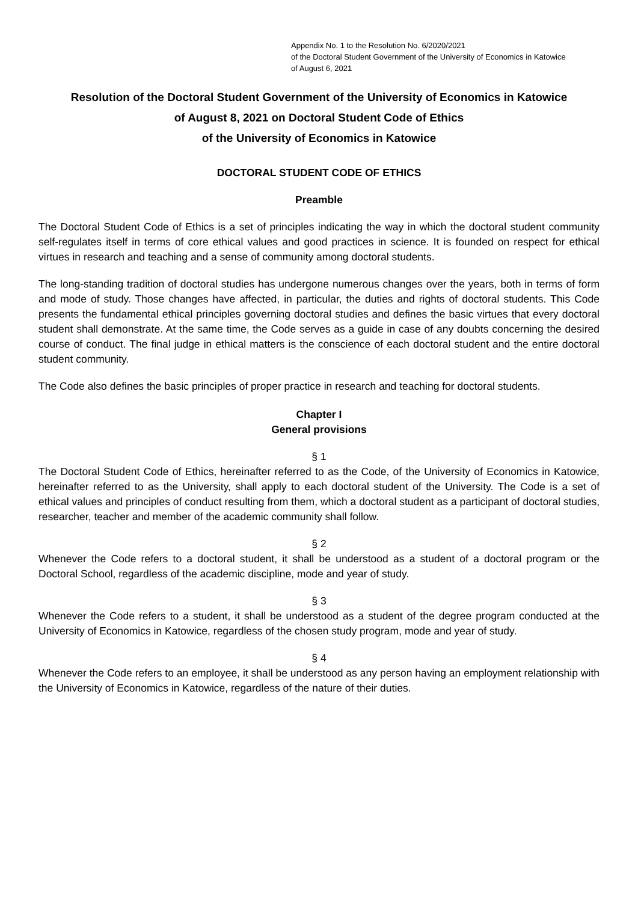Appendix No. 1 to the Resolution No. 6/2020/2021
of the Doctoral Student Government of the University of Economics in Katowice
of August 6, 2021
Resolution of the Doctoral Student Government of the University of Economics in Katowice
of August 8, 2021 on Doctoral Student Code of Ethics
of the University of Economics in Katowice
DOCTORAL STUDENT CODE OF ETHICS
Preamble
The Doctoral Student Code of Ethics is a set of principles indicating the way in which the doctoral student community self-regulates itself in terms of core ethical values and good practices in science. It is founded on respect for ethical virtues in research and teaching and a sense of community among doctoral students.
The long-standing tradition of doctoral studies has undergone numerous changes over the years, both in terms of form and mode of study. Those changes have affected, in particular, the duties and rights of doctoral students. This Code presents the fundamental ethical principles governing doctoral studies and defines the basic virtues that every doctoral student shall demonstrate. At the same time, the Code serves as a guide in case of any doubts concerning the desired course of conduct. The final judge in ethical matters is the conscience of each doctoral student and the entire doctoral student community.
The Code also defines the basic principles of proper practice in research and teaching for doctoral students.
Chapter I
General provisions
§ 1
The Doctoral Student Code of Ethics, hereinafter referred to as the Code, of the University of Economics in Katowice, hereinafter referred to as the University, shall apply to each doctoral student of the University. The Code is a set of ethical values and principles of conduct resulting from them, which a doctoral student as a participant of doctoral studies, researcher, teacher and member of the academic community shall follow.
§ 2
Whenever the Code refers to a doctoral student, it shall be understood as a student of a doctoral program or the Doctoral School, regardless of the academic discipline, mode and year of study.
§ 3
Whenever the Code refers to a student, it shall be understood as a student of the degree program conducted at the University of Economics in Katowice, regardless of the chosen study program, mode and year of study.
§ 4
Whenever the Code refers to an employee, it shall be understood as any person having an employment relationship with the University of Economics in Katowice, regardless of the nature of their duties.